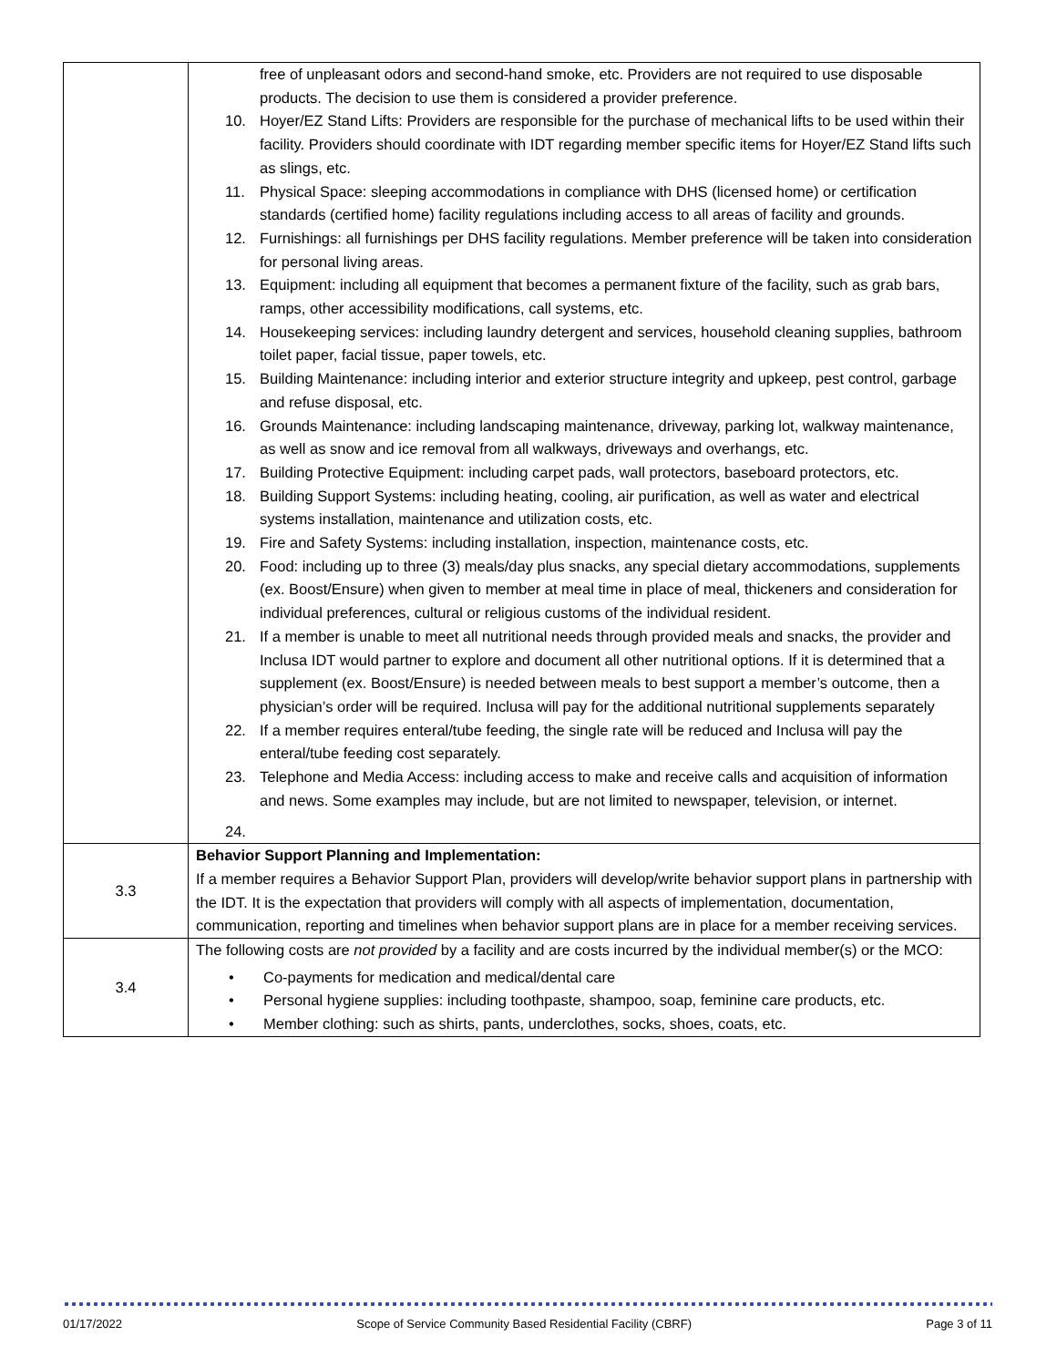| | free of unpleasant odors and second-hand smoke, etc. Providers are not required to use disposable products. The decision to use them is considered a provider preference. 10. Hoyer/EZ Stand Lifts: Providers are responsible for the purchase of mechanical lifts to be used within their facility. Providers should coordinate with IDT regarding member specific items for Hoyer/EZ Stand lifts such as slings, etc. 11. Physical Space: sleeping accommodations in compliance with DHS (licensed home) or certification standards (certified home) facility regulations including access to all areas of facility and grounds. 12. Furnishings: all furnishings per DHS facility regulations. Member preference will be taken into consideration for personal living areas. 13. Equipment: including all equipment that becomes a permanent fixture of the facility, such as grab bars, ramps, other accessibility modifications, call systems, etc. 14. Housekeeping services: including laundry detergent and services, household cleaning supplies, bathroom toilet paper, facial tissue, paper towels, etc. 15. Building Maintenance: including interior and exterior structure integrity and upkeep, pest control, garbage and refuse disposal, etc. 16. Grounds Maintenance: including landscaping maintenance, driveway, parking lot, walkway maintenance, as well as snow and ice removal from all walkways, driveways and overhangs, etc. 17. Building Protective Equipment: including carpet pads, wall protectors, baseboard protectors, etc. 18. Building Support Systems: including heating, cooling, air purification, as well as water and electrical systems installation, maintenance and utilization costs, etc. 19. Fire and Safety Systems: including installation, inspection, maintenance costs, etc. 20. Food: including up to three (3) meals/day plus snacks, any special dietary accommodations, supplements (ex. Boost/Ensure) when given to member at meal time in place of meal, thickeners and consideration for individual preferences, cultural or religious customs of the individual resident. 21. If a member is unable to meet all nutritional needs through provided meals and snacks, the provider and Inclusa IDT would partner to explore and document all other nutritional options. If it is determined that a supplement (ex. Boost/Ensure) is needed between meals to best support a member’s outcome, then a physician’s order will be required. Inclusa will pay for the additional nutritional supplements separately 22. If a member requires enteral/tube feeding, the single rate will be reduced and Inclusa will pay the enteral/tube feeding cost separately. 23. Telephone and Media Access: including access to make and receive calls and acquisition of information and news. Some examples may include, but are not limited to newspaper, television, or internet. 24. |
| 3.3 | Behavior Support Planning and Implementation: If a member requires a Behavior Support Plan, providers will develop/write behavior support plans in partnership with the IDT. It is the expectation that providers will comply with all aspects of implementation, documentation, communication, reporting and timelines when behavior support plans are in place for a member receiving services. |
| 3.4 | The following costs are not provided by a facility and are costs incurred by the individual member(s) or the MCO: • Co-payments for medication and medical/dental care • Personal hygiene supplies: including toothpaste, shampoo, soap, feminine care products, etc. • Member clothing: such as shirts, pants, underclothes, socks, shoes, coats, etc. |
01/17/2022 Scope of Service Community Based Residential Facility (CBRF) Page 3 of 11